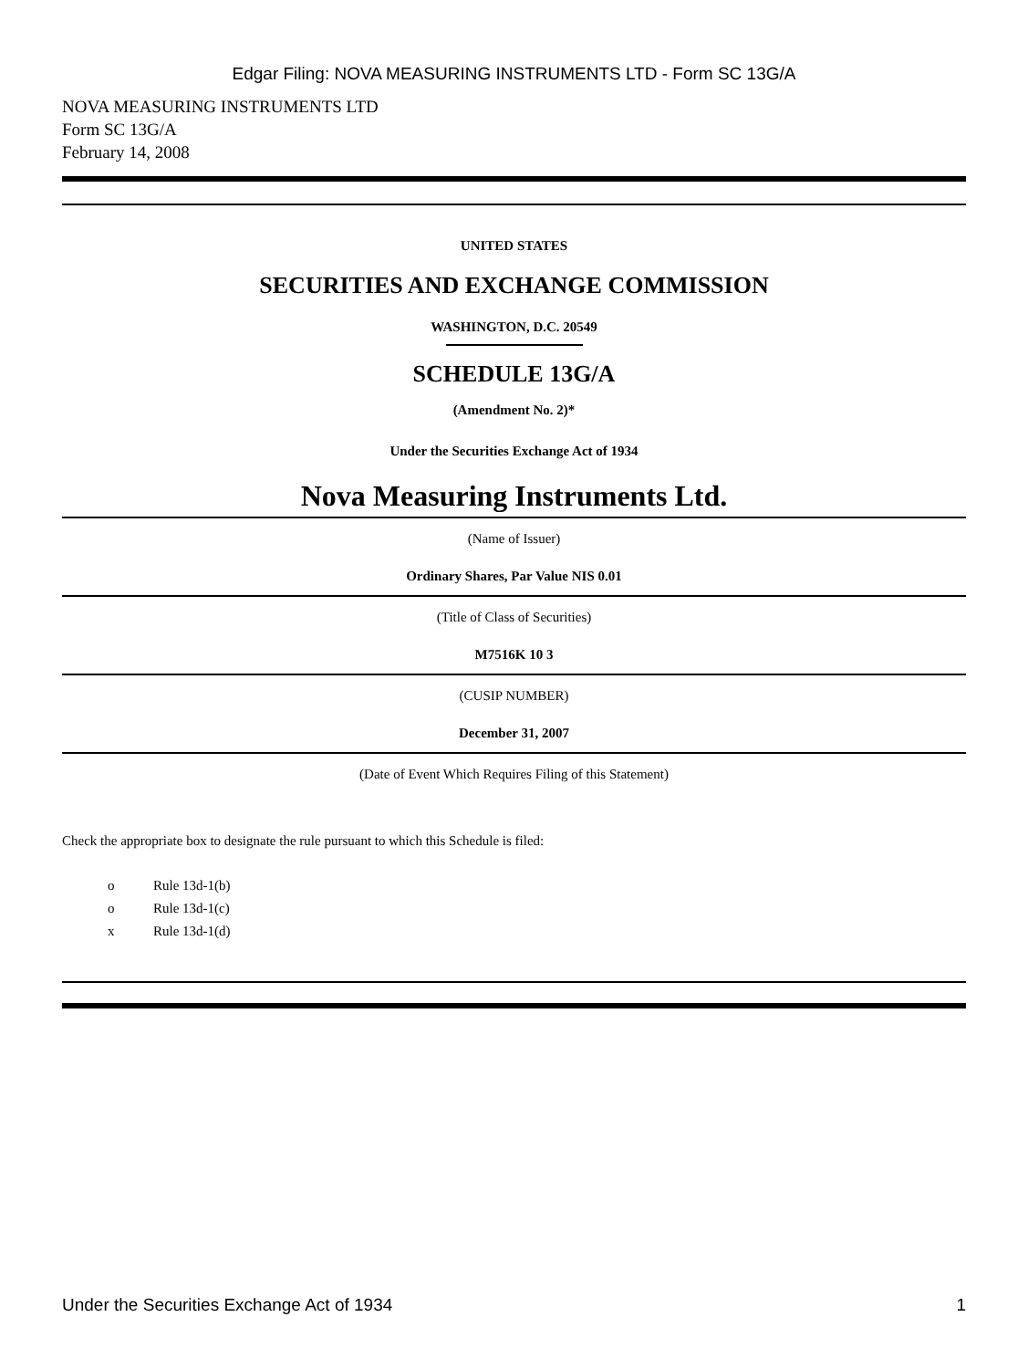Edgar Filing: NOVA MEASURING INSTRUMENTS LTD - Form SC 13G/A
NOVA MEASURING INSTRUMENTS LTD
Form SC 13G/A
February 14, 2008
UNITED STATES
SECURITIES AND EXCHANGE COMMISSION
WASHINGTON, D.C. 20549
SCHEDULE 13G/A
(Amendment No. 2)*
Under the Securities Exchange Act of 1934
Nova Measuring Instruments Ltd.
(Name of Issuer)
Ordinary Shares, Par Value NIS 0.01
(Title of Class of Securities)
M7516K 10 3
(CUSIP NUMBER)
December 31, 2007
(Date of Event Which Requires Filing of this Statement)
Check the appropriate box to designate the rule pursuant to which this Schedule is filed:
o Rule 13d-1(b)
o Rule 13d-1(c)
x Rule 13d-1(d)
Under the Securities Exchange Act of 1934 1